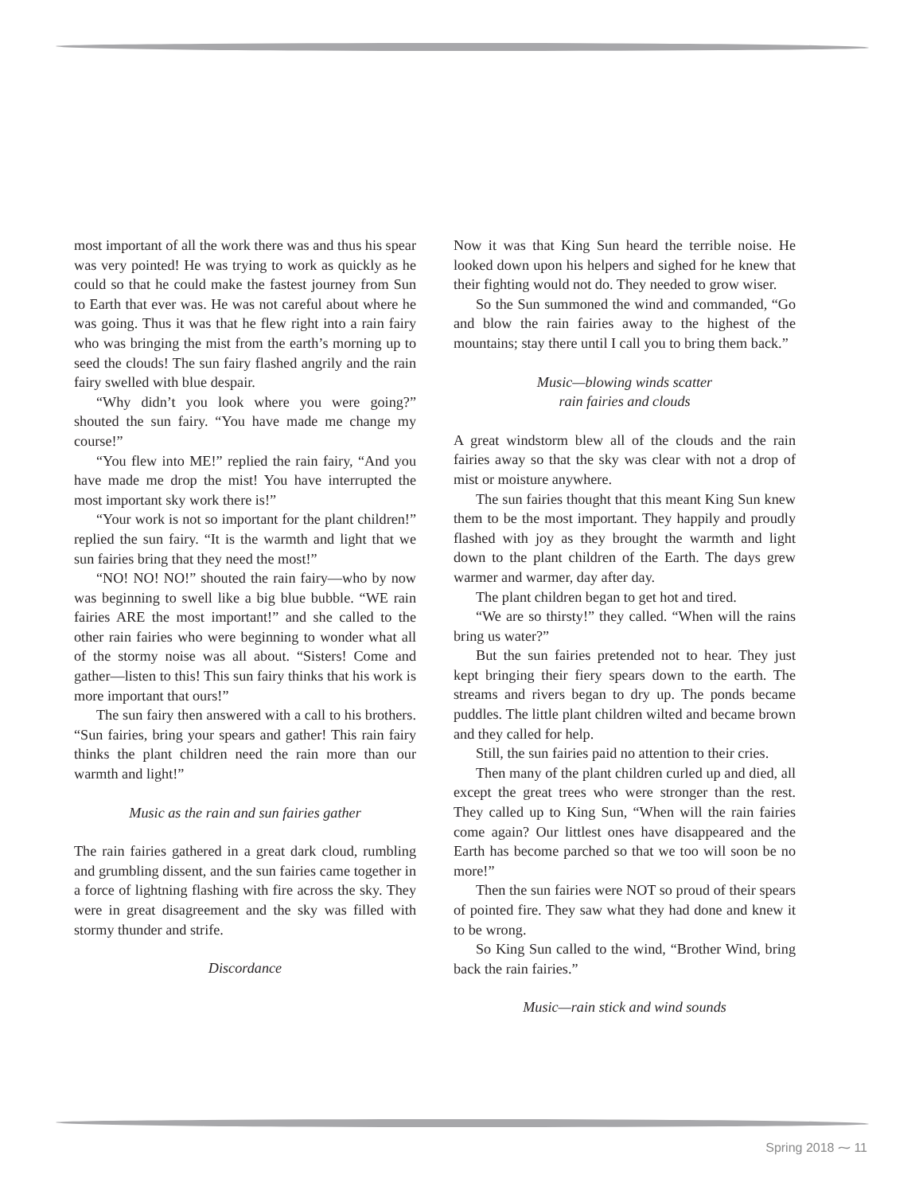most important of all the work there was and thus his spear was very pointed! He was trying to work as quickly as he could so that he could make the fastest journey from Sun to Earth that ever was. He was not careful about where he was going. Thus it was that he flew right into a rain fairy who was bringing the mist from the earth’s morning up to seed the clouds! The sun fairy flashed angrily and the rain fairy swelled with blue despair.
“Why didn’t you look where you were going?” shouted the sun fairy. “You have made me change my course!”
“You flew into ME!” replied the rain fairy, “And you have made me drop the mist! You have interrupted the most important sky work there is!”
“Your work is not so important for the plant children!” replied the sun fairy. “It is the warmth and light that we sun fairies bring that they need the most!”
“NO! NO! NO!” shouted the rain fairy—who by now was beginning to swell like a big blue bubble. “WE rain fairies ARE the most important!” and she called to the other rain fairies who were beginning to wonder what all of the stormy noise was all about. “Sisters! Come and gather—listen to this! This sun fairy thinks that his work is more important that ours!”
The sun fairy then answered with a call to his brothers. “Sun fairies, bring your spears and gather! This rain fairy thinks the plant children need the rain more than our warmth and light!”
Music as the rain and sun fairies gather
The rain fairies gathered in a great dark cloud, rumbling and grumbling dissent, and the sun fairies came together in a force of lightning flashing with fire across the sky. They were in great disagreement and the sky was filled with stormy thunder and strife.
Discordance
Now it was that King Sun heard the terrible noise. He looked down upon his helpers and sighed for he knew that their fighting would not do. They needed to grow wiser.
So the Sun summoned the wind and commanded, “Go and blow the rain fairies away to the highest of the mountains; stay there until I call you to bring them back.”
Music—blowing winds scatter
rain fairies and clouds
A great windstorm blew all of the clouds and the rain fairies away so that the sky was clear with not a drop of mist or moisture anywhere.
The sun fairies thought that this meant King Sun knew them to be the most important. They happily and proudly flashed with joy as they brought the warmth and light down to the plant children of the Earth. The days grew warmer and warmer, day after day.
The plant children began to get hot and tired.
“We are so thirsty!” they called. “When will the rains bring us water?”
But the sun fairies pretended not to hear. They just kept bringing their fiery spears down to the earth. The streams and rivers began to dry up. The ponds became puddles. The little plant children wilted and became brown and they called for help.
Still, the sun fairies paid no attention to their cries.
Then many of the plant children curled up and died, all except the great trees who were stronger than the rest. They called up to King Sun, “When will the rain fairies come again? Our littlest ones have disappeared and the Earth has become parched so that we too will soon be no more!”
Then the sun fairies were NOT so proud of their spears of pointed fire. They saw what they had done and knew it to be wrong.
So King Sun called to the wind, “Brother Wind, bring back the rain fairies.”
Music—rain stick and wind sounds
Spring 2018 ⁓ 11